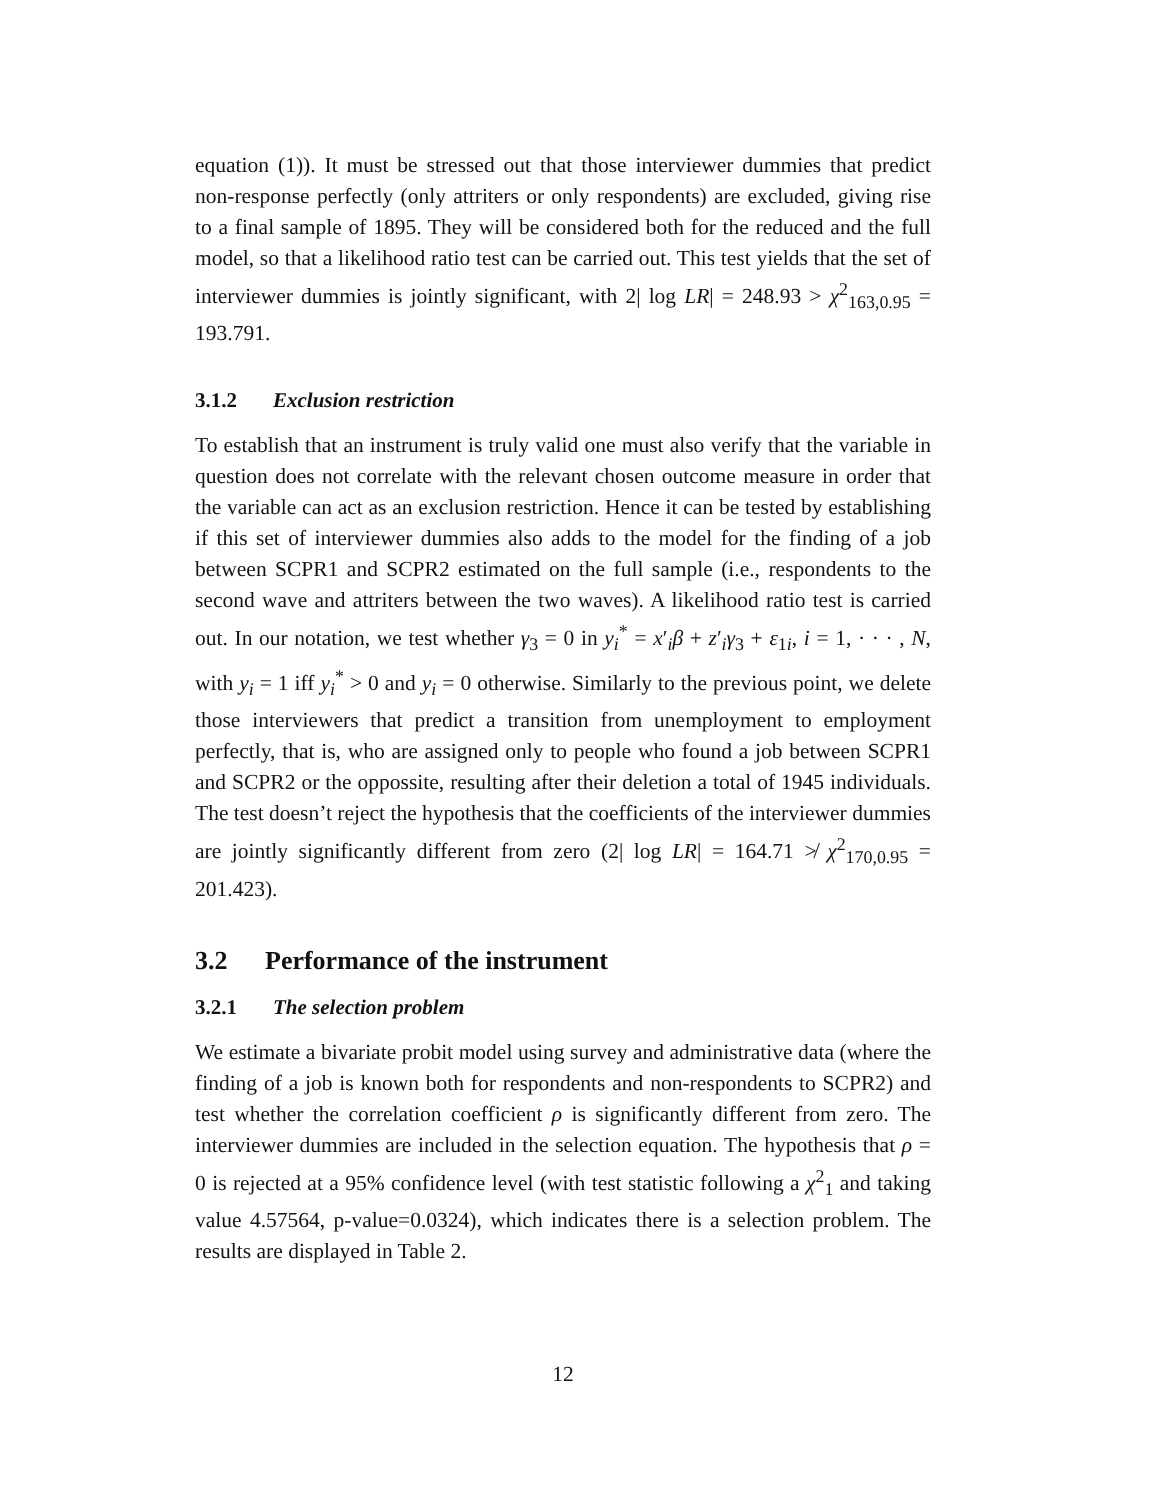equation (1)). It must be stressed out that those interviewer dummies that predict non-response perfectly (only attriters or only respondents) are excluded, giving rise to a final sample of 1895. They will be considered both for the reduced and the full model, so that a likelihood ratio test can be carried out. This test yields that the set of interviewer dummies is jointly significant, with 2| log LR| = 248.93 > χ<sup>2</sup><sub>163,0.95</sub> = 193.791.
3.1.2 Exclusion restriction
To establish that an instrument is truly valid one must also verify that the variable in question does not correlate with the relevant chosen outcome measure in order that the variable can act as an exclusion restriction. Hence it can be tested by establishing if this set of interviewer dummies also adds to the model for the finding of a job between SCPR1 and SCPR2 estimated on the full sample (i.e., respondents to the second wave and attriters between the two waves). A likelihood ratio test is carried out. In our notation, we test whether γ<sub>3</sub> = 0 in y<sub>i</sub><sup>*</sup> = x′<sub>i</sub>β + z′<sub>i</sub>γ<sub>3</sub> + ε<sub>1i</sub>, i = 1, · · · , N, with y<sub>i</sub> = 1 iff y<sub>i</sub><sup>*</sup> > 0 and y<sub>i</sub> = 0 otherwise. Similarly to the previous point, we delete those interviewers that predict a transition from unemployment to employment perfectly, that is, who are assigned only to people who found a job between SCPR1 and SCPR2 or the oppossite, resulting after their deletion a total of 1945 individuals. The test doesn’t reject the hypothesis that the coefficients of the interviewer dummies are jointly significantly different from zero (2| log LR| = 164.71 ≯ χ<sup>2</sup><sub>170,0.95</sub> = 201.423).
3.2 Performance of the instrument
3.2.1 The selection problem
We estimate a bivariate probit model using survey and administrative data (where the finding of a job is known both for respondents and non-respondents to SCPR2) and test whether the correlation coefficient ρ is significantly different from zero. The interviewer dummies are included in the selection equation. The hypothesis that ρ = 0 is rejected at a 95% confidence level (with test statistic following a χ<sup>2</sup><sub>1</sub> and taking value 4.57564, p-value=0.0324), which indicates there is a selection problem. The results are displayed in Table 2.
12